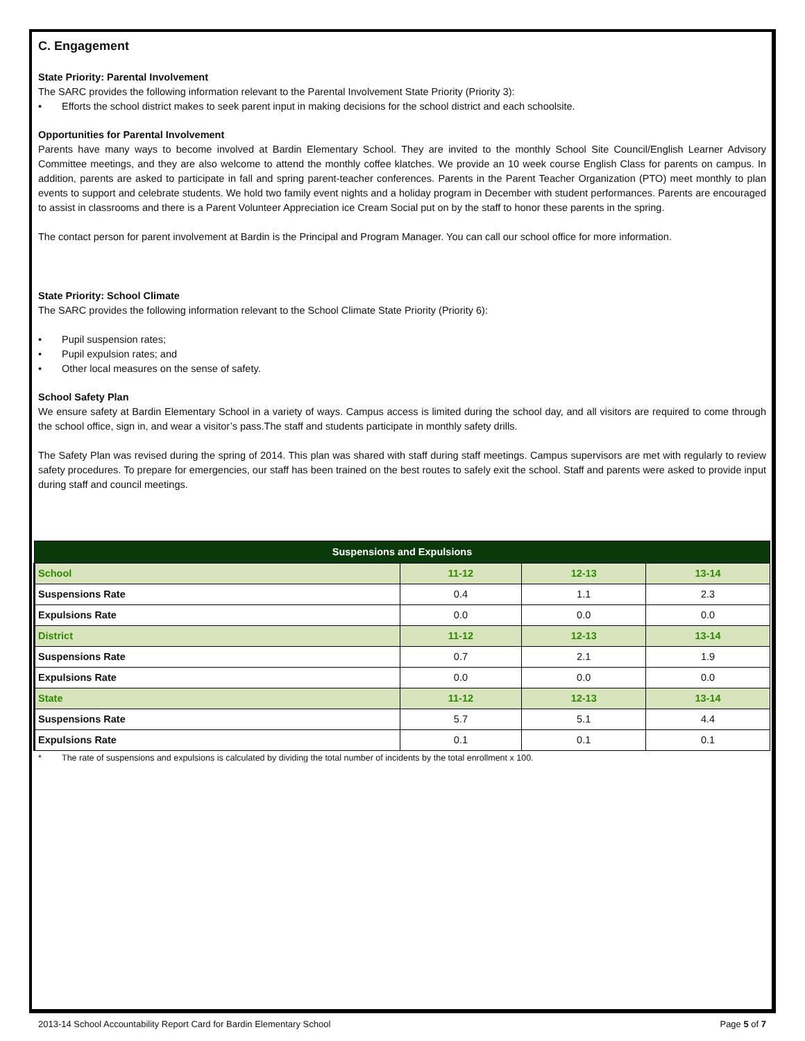C. Engagement
State Priority: Parental Involvement
The SARC provides the following information relevant to the Parental Involvement State Priority (Priority 3):
• Efforts the school district makes to seek parent input in making decisions for the school district and each schoolsite.
Opportunities for Parental Involvement
Parents have many ways to become involved at Bardin Elementary School. They are invited to the monthly School Site Council/English Learner Advisory Committee meetings, and they are also welcome to attend the monthly coffee klatches. We provide an 10 week course English Class for parents on campus. In addition, parents are asked to participate in fall and spring parent-teacher conferences. Parents in the Parent Teacher Organization (PTO) meet monthly to plan events to support and celebrate students. We hold two family event nights and a holiday program in December with student performances. Parents are encouraged to assist in classrooms and there is a Parent Volunteer Appreciation ice Cream Social put on by the staff to honor these parents in the spring.
The contact person for parent involvement at Bardin is the Principal and Program Manager. You can call our school office for more information.
State Priority: School Climate
The SARC provides the following information relevant to the School Climate State Priority (Priority 6):
• Pupil suspension rates;
• Pupil expulsion rates; and
• Other local measures on the sense of safety.
School Safety Plan
We ensure safety at Bardin Elementary School in a variety of ways. Campus access is limited during the school day, and all visitors are required to come through the school office, sign in, and wear a visitor’s pass.The staff and students participate in monthly safety drills.
The Safety Plan was revised during the spring of 2014. This plan was shared with staff during staff meetings. Campus supervisors are met with regularly to review safety procedures. To prepare for emergencies, our staff has been trained on the best routes to safely exit the school. Staff and parents were asked to provide input during staff and council meetings.
| Suspensions and Expulsions | | | |
| --- | --- | --- | --- |
| School | 11-12 | 12-13 | 13-14 |
| Suspensions Rate | 0.4 | 1.1 | 2.3 |
| Expulsions Rate | 0.0 | 0.0 | 0.0 |
| District | 11-12 | 12-13 | 13-14 |
| Suspensions Rate | 0.7 | 2.1 | 1.9 |
| Expulsions Rate | 0.0 | 0.0 | 0.0 |
| State | 11-12 | 12-13 | 13-14 |
| Suspensions Rate | 5.7 | 5.1 | 4.4 |
| Expulsions Rate | 0.1 | 0.1 | 0.1 |
* The rate of suspensions and expulsions is calculated by dividing the total number of incidents by the total enrollment x 100.
2013-14 School Accountability Report Card for Bardin Elementary School Page 5 of 7